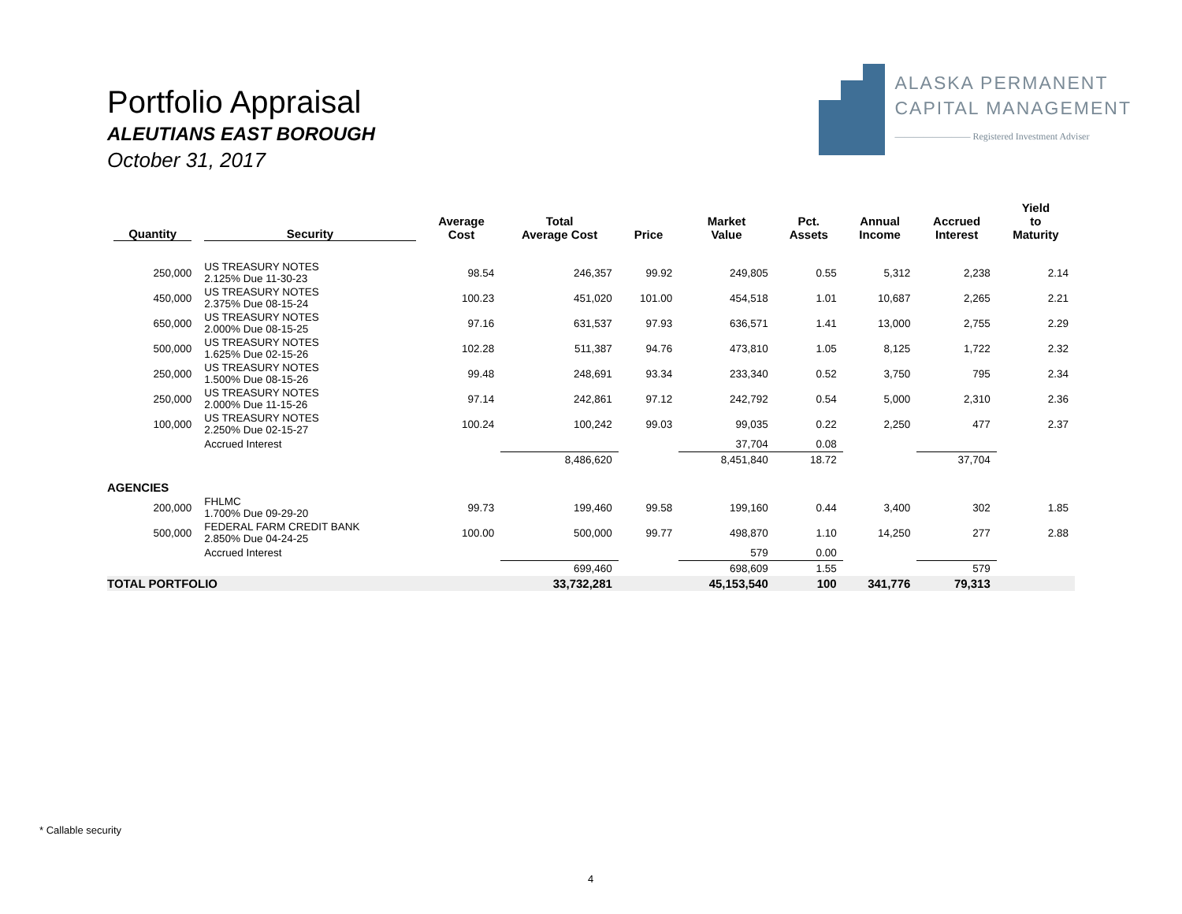Portfolio Appraisal
ALEUTIANS EAST BOROUGH
October 31, 2017
ALASKA PERMANENT
CAPITAL MANAGEMENT
———————— Registered Investment Adviser
| Quantity | Security | Average Cost | Total Average Cost | Price | Market Value | Pct. Assets | Annual Income | Accrued Interest | Yield to Maturity |
| --- | --- | --- | --- | --- | --- | --- | --- | --- | --- |
| 250,000 | US TREASURY NOTES 2.125% Due 11-30-23 | 98.54 | 246,357 | 99.92 | 249,805 | 0.55 | 5,312 | 2,238 | 2.14 |
| 450,000 | US TREASURY NOTES 2.375% Due 08-15-24 | 100.23 | 451,020 | 101.00 | 454,518 | 1.01 | 10,687 | 2,265 | 2.21 |
| 650,000 | US TREASURY NOTES 2.000% Due 08-15-25 | 97.16 | 631,537 | 97.93 | 636,571 | 1.41 | 13,000 | 2,755 | 2.29 |
| 500,000 | US TREASURY NOTES 1.625% Due 02-15-26 | 102.28 | 511,387 | 94.76 | 473,810 | 1.05 | 8,125 | 1,722 | 2.32 |
| 250,000 | US TREASURY NOTES 1.500% Due 08-15-26 | 99.48 | 248,691 | 93.34 | 233,340 | 0.52 | 3,750 | 795 | 2.34 |
| 250,000 | US TREASURY NOTES 2.000% Due 11-15-26 | 97.14 | 242,861 | 97.12 | 242,792 | 0.54 | 5,000 | 2,310 | 2.36 |
| 100,000 | US TREASURY NOTES 2.250% Due 02-15-27 | 100.24 | 100,242 | 99.03 | 99,035 | 0.22 | 2,250 | 477 | 2.37 |
| | Accrued Interest | | | | 37,704 | 0.08 | | | |
| | | | 8,486,620 | | 8,451,840 | 18.72 | | 37,704 | |
| AGENCIES | | | | | | | | | |
| 200,000 | FHLMC 1.700% Due 09-29-20 | 99.73 | 199,460 | 99.58 | 199,160 | 0.44 | 3,400 | 302 | 1.85 |
| 500,000 | FEDERAL FARM CREDIT BANK 2.850% Due 04-24-25 | 100.00 | 500,000 | 99.77 | 498,870 | 1.10 | 14,250 | 277 | 2.88 |
| | Accrued Interest | | | | 579 | 0.00 | | | |
| | | | 699,460 | | 698,609 | 1.55 | | 579 | |
| TOTAL PORTFOLIO | | | 33,732,281 | | 45,153,540 | 100 | 341,776 | 79,313 | |
* Callable security
4